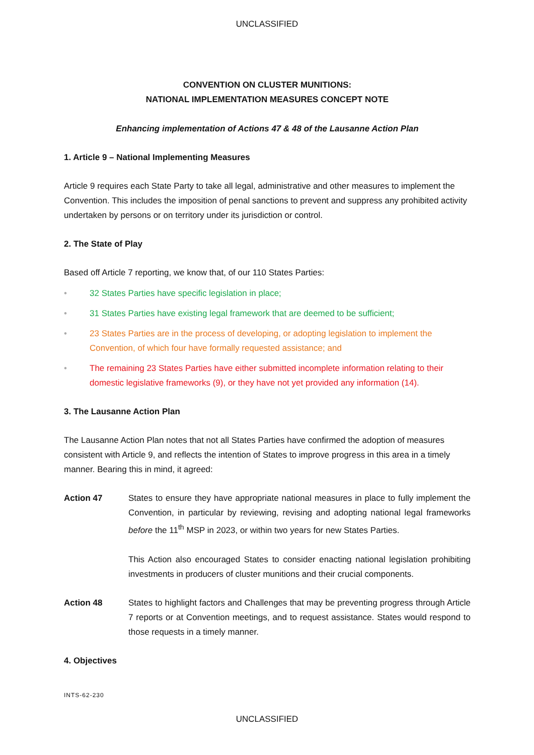UNCLASSIFIED
CONVENTION ON CLUSTER MUNITIONS:
NATIONAL IMPLEMENTATION MEASURES CONCEPT NOTE
Enhancing implementation of Actions 47 & 48 of the Lausanne Action Plan
1. Article 9 – National Implementing Measures
Article 9 requires each State Party to take all legal, administrative and other measures to implement the Convention. This includes the imposition of penal sanctions to prevent and suppress any prohibited activity undertaken by persons or on territory under its jurisdiction or control.
2. The State of Play
Based off Article 7 reporting, we know that, of our 110 States Parties:
• 32 States Parties have specific legislation in place;
• 31 States Parties have existing legal framework that are deemed to be sufficient;
• 23 States Parties are in the process of developing, or adopting legislation to implement the Convention, of which four have formally requested assistance; and
• The remaining 23 States Parties have either submitted incomplete information relating to their domestic legislative frameworks (9), or they have not yet provided any information (14).
3. The Lausanne Action Plan
The Lausanne Action Plan notes that not all States Parties have confirmed the adoption of measures consistent with Article 9, and reflects the intention of States to improve progress in this area in a timely manner. Bearing this in mind, it agreed:
Action 47 States to ensure they have appropriate national measures in place to fully implement the Convention, in particular by reviewing, revising and adopting national legal frameworks before the 11<sup>th</sup> MSP in 2023, or within two years for new States Parties.
This Action also encouraged States to consider enacting national legislation prohibiting investments in producers of cluster munitions and their crucial components.
Action 48 States to highlight factors and Challenges that may be preventing progress through Article 7 reports or at Convention meetings, and to request assistance. States would respond to those requests in a timely manner.
4. Objectives
INTS-62-230
UNCLASSIFIED